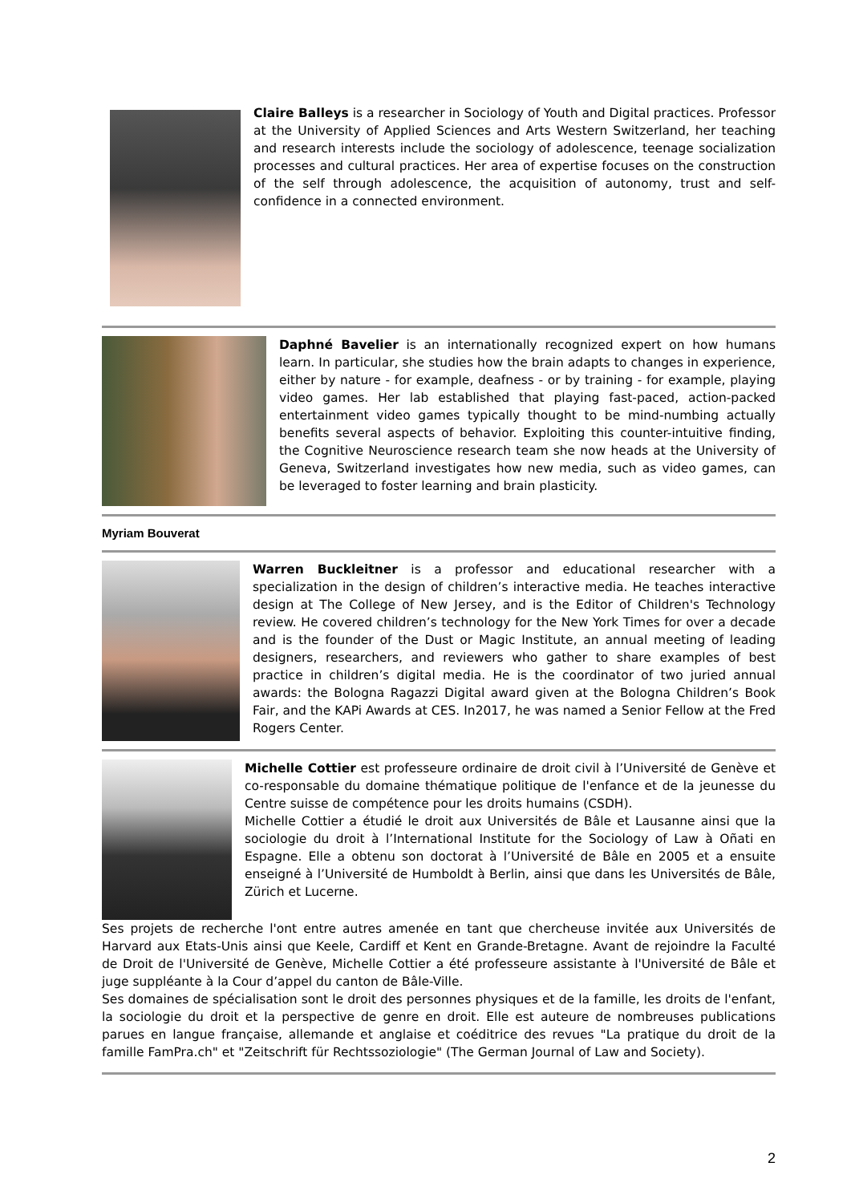Claire Balleys is a researcher in Sociology of Youth and Digital practices. Professor at the University of Applied Sciences and Arts Western Switzerland, her teaching and research interests include the sociology of adolescence, teenage socialization processes and cultural practices. Her area of expertise focuses on the construction of the self through adolescence, the acquisition of autonomy, trust and self-confidence in a connected environment.
Daphné Bavelier is an internationally recognized expert on how humans learn. In particular, she studies how the brain adapts to changes in experience, either by nature - for example, deafness - or by training - for example, playing video games. Her lab established that playing fast-paced, action-packed entertainment video games typically thought to be mind-numbing actually benefits several aspects of behavior. Exploiting this counter-intuitive finding, the Cognitive Neuroscience research team she now heads at the University of Geneva, Switzerland investigates how new media, such as video games, can be leveraged to foster learning and brain plasticity.
Myriam Bouverat
Warren Buckleitner is a professor and educational researcher with a specialization in the design of children’s interactive media. He teaches interactive design at The College of New Jersey, and is the Editor of Children's Technology review. He covered children’s technology for the New York Times for over a decade and is the founder of the Dust or Magic Institute, an annual meeting of leading designers, researchers, and reviewers who gather to share examples of best practice in children’s digital media. He is the coordinator of two juried annual awards: the Bologna Ragazzi Digital award given at the Bologna Children’s Book Fair, and the KAPi Awards at CES. In2017, he was named a Senior Fellow at the Fred Rogers Center.
Michelle Cottier est professeure ordinaire de droit civil à l’Université de Genève et co-responsable du domaine thématique politique de l'enfance et de la jeunesse du Centre suisse de compétence pour les droits humains (CSDH).
Michelle Cottier a étudié le droit aux Universités de Bâle et Lausanne ainsi que la sociologie du droit à l’International Institute for the Sociology of Law à Oñati en Espagne. Elle a obtenu son doctorat à l’Université de Bâle en 2005 et a ensuite enseigné à l’Université de Humboldt à Berlin, ainsi que dans les Universités de Bâle, Zürich et Lucerne.
Ses projets de recherche l'ont entre autres amenée en tant que chercheuse invitée aux Universités de Harvard aux Etats-Unis ainsi que Keele, Cardiff et Kent en Grande-Bretagne. Avant de rejoindre la Faculté de Droit de l'Université de Genève, Michelle Cottier a été professeure assistante à l'Université de Bâle et juge suppléante à la Cour d’appel du canton de Bâle-Ville.
Ses domaines de spécialisation sont le droit des personnes physiques et de la famille, les droits de l'enfant, la sociologie du droit et la perspective de genre en droit. Elle est auteure de nombreuses publications parues en langue française, allemande et anglaise et coéditrice des revues "La pratique du droit de la famille FamPra.ch" et "Zeitschrift für Rechtssoziologie" (The German Journal of Law and Society).
2